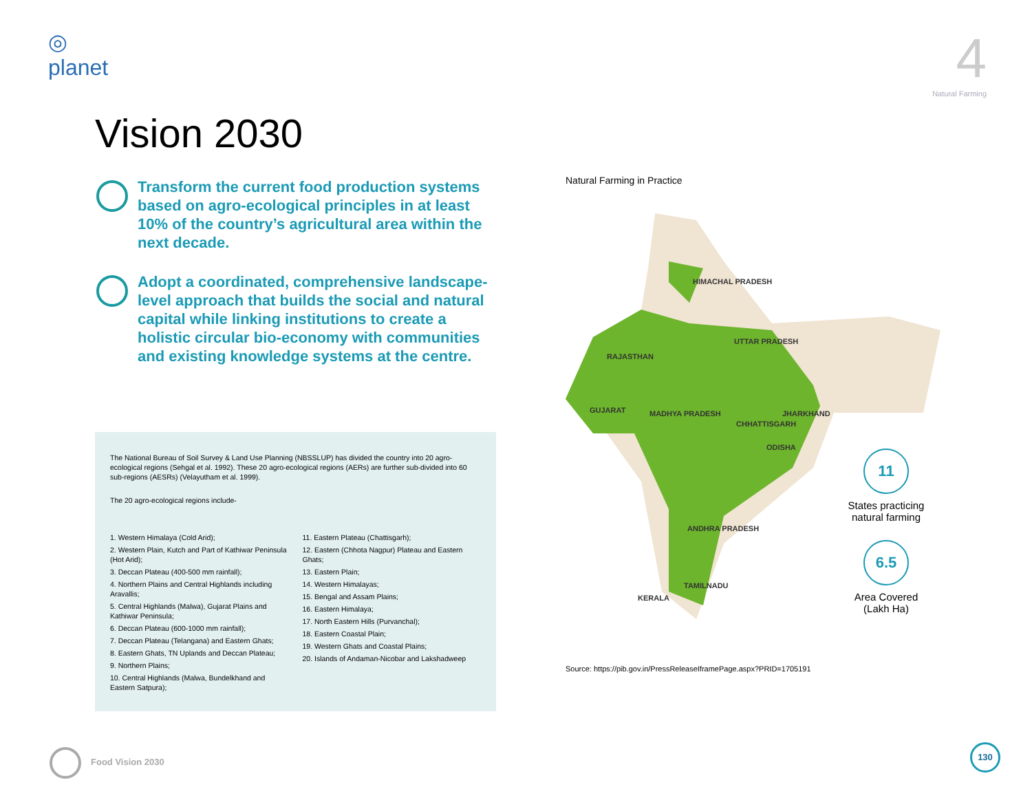◎
planet
4
Natural Farming
Vision 2030
Transform the current food production systems based on agro-ecological principles in at least 10% of the country’s agricultural area within the next decade.
Adopt a coordinated, comprehensive landscape-level approach that builds the social and natural capital while linking institutions to create a holistic circular bio-economy with communities and existing knowledge systems at the centre.
The National Bureau of Soil Survey & Land Use Planning (NBSSLUP) has divided the country into 20 agro-ecological regions (Sehgal et al. 1992). These 20 agro-ecological regions (AERs) are further sub-divided into 60 sub-regions (AESRs) (Velayutham et al. 1999).
The 20 agro-ecological regions include-
1. Western Himalaya (Cold Arid);
2. Western Plain, Kutch and Part of Kathiwar Peninsula (Hot Arid);
3. Deccan Plateau (400-500 mm rainfall);
4. Northern Plains and Central Highlands including Aravallis;
5. Central Highlands (Malwa), Gujarat Plains and Kathiwar Peninsula;
6. Deccan Plateau (600-1000 mm rainfall);
7. Deccan Plateau (Telangana) and Eastern Ghats;
8. Eastern Ghats, TN Uplands and Deccan Plateau;
9. Northern Plains;
10. Central Highlands (Malwa, Bundelkhand and Eastern Satpura);
11. Eastern Plateau (Chattisgarh);
12. Eastern (Chhota Nagpur) Plateau and Eastern Ghats;
13. Eastern Plain;
14. Western Himalayas;
15. Bengal and Assam Plains;
16. Eastern Himalaya;
17. North Eastern Hills (Purvanchal);
18. Eastern Coastal Plain;
19. Western Ghats and Coastal Plains;
20. Islands of Andaman-Nicobar and Lakshadweep
Natural Farming in Practice
HIMACHAL PRADESH
UTTAR PRADESH
RAJASTHAN
GUJARAT
MADHYA PRADESH
JHARKHAND
CHHATTISGARH
ODISHA
ANDHRA PRADESH
TAMILNADU
KERALA
11
States practicing natural farming
6.5
Area Covered (Lakh Ha)
Source: https://pib.gov.in/PressReleaseIframePage.aspx?PRID=1705191
Food Vision 2030 130